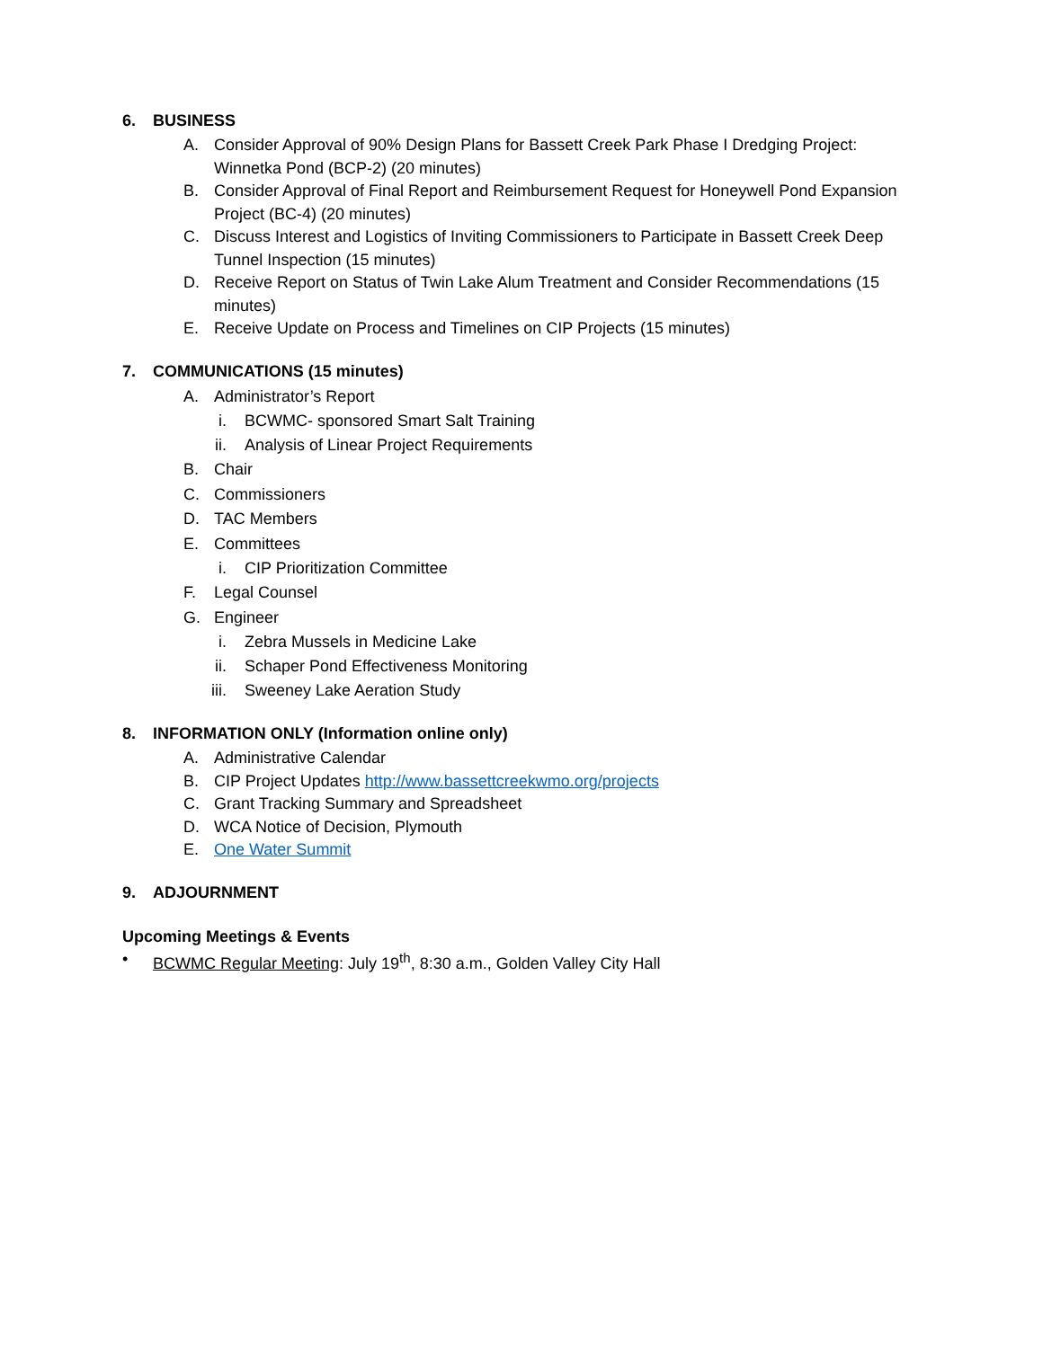6. BUSINESS
A. Consider Approval of 90% Design Plans for Bassett Creek Park Phase I Dredging Project: Winnetka Pond (BCP-2) (20 minutes)
B. Consider Approval of Final Report and Reimbursement Request for Honeywell Pond Expansion Project (BC-4) (20 minutes)
C. Discuss Interest and Logistics of Inviting Commissioners to Participate in Bassett Creek Deep Tunnel Inspection (15 minutes)
D. Receive Report on Status of Twin Lake Alum Treatment and Consider Recommendations (15 minutes)
E. Receive Update on Process and Timelines on CIP Projects (15 minutes)
7. COMMUNICATIONS (15 minutes)
A. Administrator’s Report
i. BCWMC- sponsored Smart Salt Training
ii. Analysis of Linear Project Requirements
B. Chair
C. Commissioners
D. TAC Members
E. Committees
i. CIP Prioritization Committee
F. Legal Counsel
G. Engineer
i. Zebra Mussels in Medicine Lake
ii. Schaper Pond Effectiveness Monitoring
iii. Sweeney Lake Aeration Study
8. INFORMATION ONLY (Information online only)
A. Administrative Calendar
B. CIP Project Updates http://www.bassettcreekwmo.org/projects
C. Grant Tracking Summary and Spreadsheet
D. WCA Notice of Decision, Plymouth
E. One Water Summit
9. ADJOURNMENT
Upcoming Meetings & Events
• BCWMC Regular Meeting: July 19<sup>th</sup>, 8:30 a.m., Golden Valley City Hall